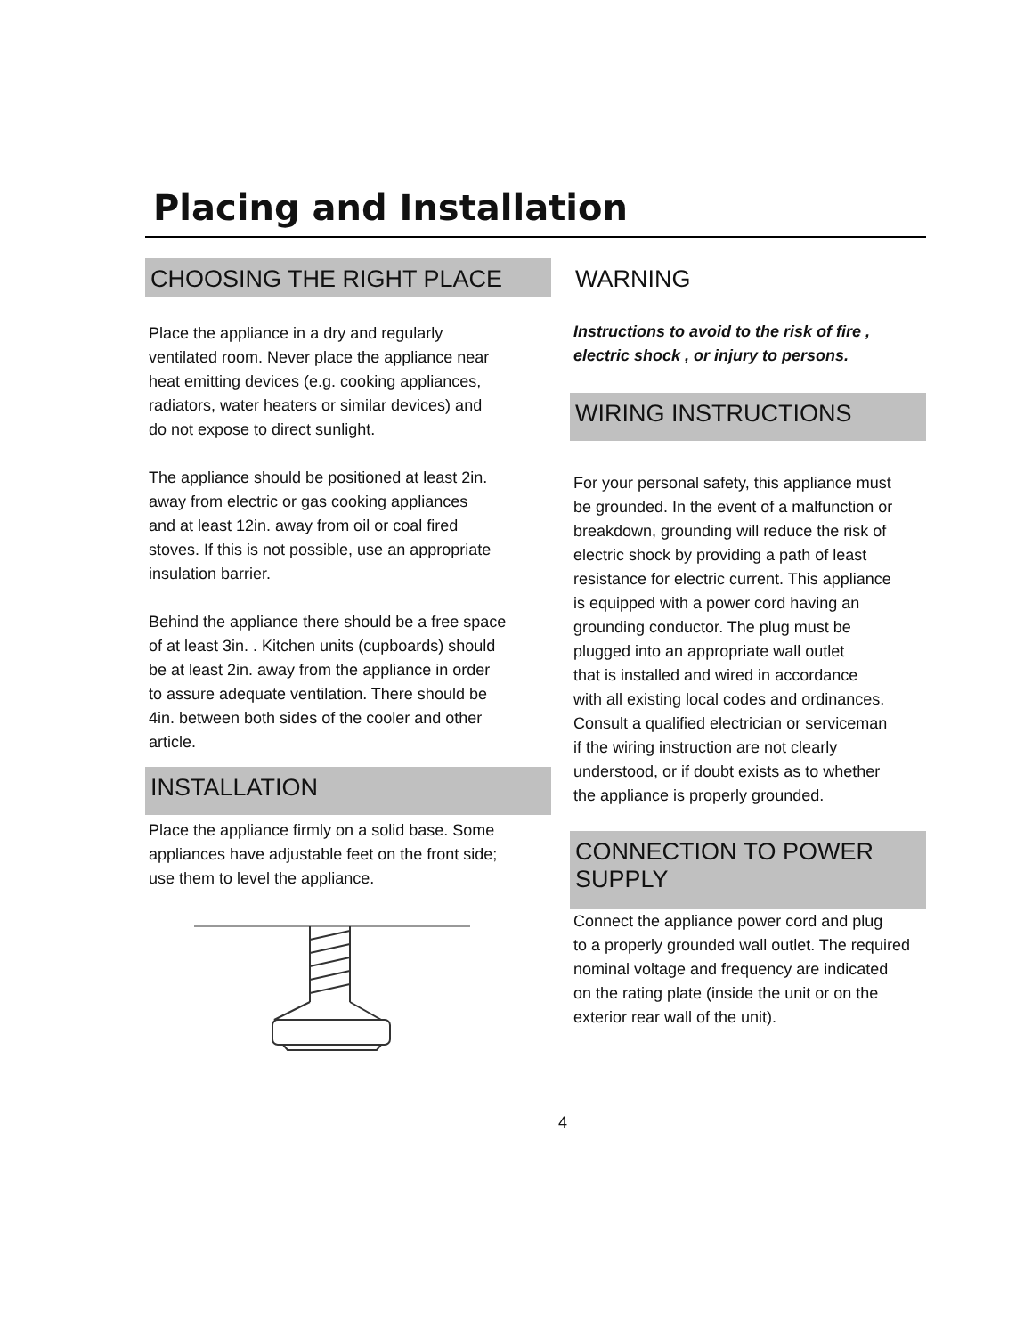Placing and Installation
CHOOSING THE RIGHT PLACE
Place the appliance in a dry and regularly
ventilated room. Never place the appliance near
heat emitting devices (e.g. cooking appliances,
radiators, water heaters or similar devices) and
do not expose to direct sunlight.
The appliance should be positioned at least 2in.
away from electric or gas cooking appliances
and at least 12in. away from oil or coal fired
stoves. If this is not possible, use an appropriate
insulation barrier.
Behind the appliance there should be a free space
of at least 3in. . Kitchen units (cupboards) should
be at least 2in. away from the appliance in order
to assure adequate ventilation. There should be
4in. between both sides of the cooler and other
article.
INSTALLATION
Place the appliance firmly on a solid base. Some
appliances have adjustable feet on the front side;
use them to level the appliance.
WARNING
Instructions to avoid to the risk of fire ,
electric shock , or injury to persons.
WIRING INSTRUCTIONS
For your personal safety, this appliance must
be grounded. In the event of a malfunction or
breakdown, grounding will reduce the risk of
electric shock by providing a path of least
resistance for electric current. This appliance
is equipped with a power cord having an
grounding conductor. The plug must be
plugged into an appropriate wall outlet
that is installed and wired in accordance
with all existing local codes and ordinances.
Consult a qualified electrician or serviceman
if the wiring instruction are not clearly
understood, or if doubt exists as to whether
the appliance is properly grounded.
CONNECTION TO POWER SUPPLY
Connect the appliance power cord and plug
to a properly grounded wall outlet. The required
nominal voltage and frequency are indicated
on the rating plate (inside the unit or on the
exterior rear wall of the unit).
4